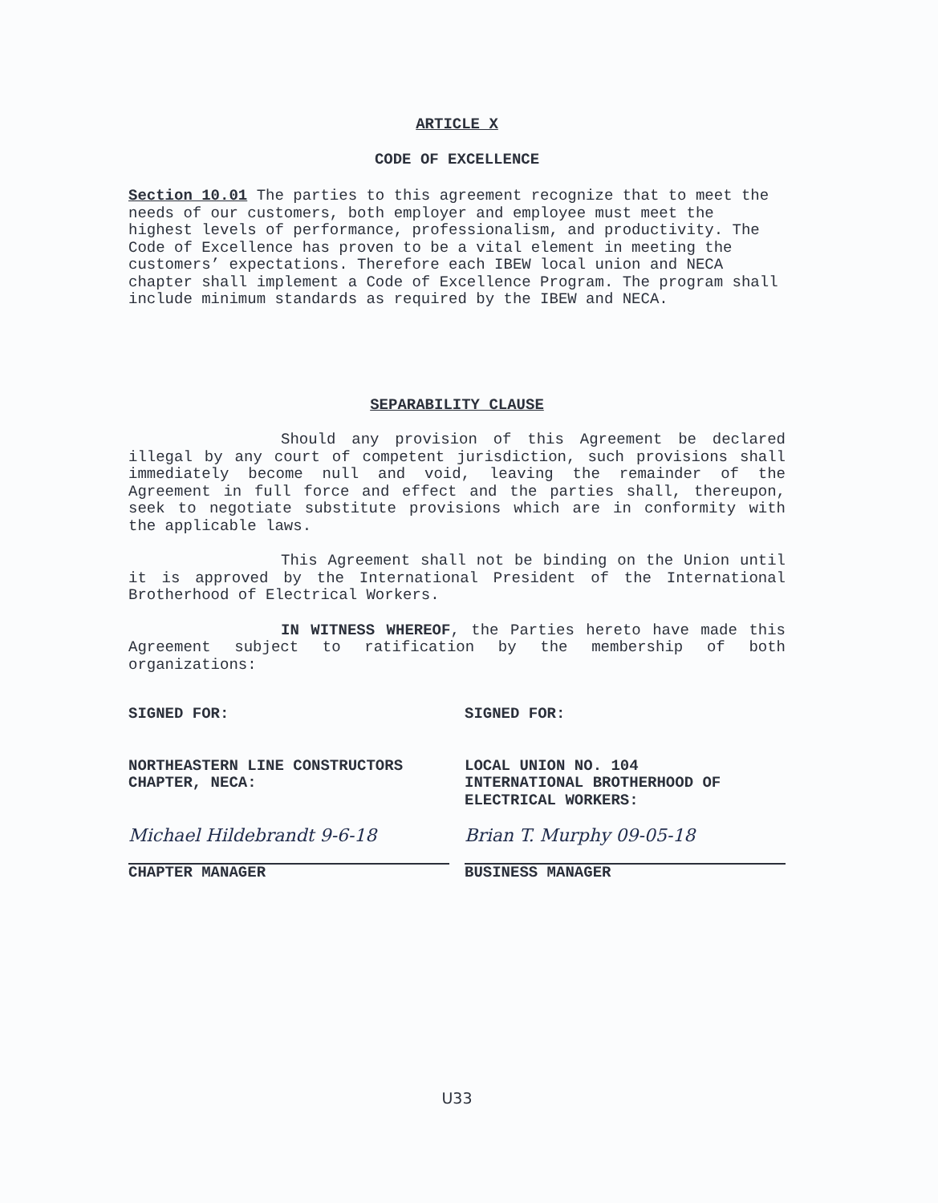ARTICLE X
CODE OF EXCELLENCE
Section 10.01 The parties to this agreement recognize that to meet the needs of our customers, both employer and employee must meet the highest levels of performance, professionalism, and productivity. The Code of Excellence has proven to be a vital element in meeting the customers’ expectations. Therefore each IBEW local union and NECA chapter shall implement a Code of Excellence Program. The program shall include minimum standards as required by the IBEW and NECA.
SEPARABILITY CLAUSE
Should any provision of this Agreement be declared illegal by any court of competent jurisdiction, such provisions shall immediately become null and void, leaving the remainder of the Agreement in full force and effect and the parties shall, thereupon, seek to negotiate substitute provisions which are in conformity with the applicable laws.
This Agreement shall not be binding on the Union until it is approved by the International President of the International Brotherhood of Electrical Workers.
IN WITNESS WHEREOF, the Parties hereto have made this Agreement subject to ratification by the membership of both organizations:
SIGNED FOR:
NORTHEASTERN LINE CONSTRUCTORS
CHAPTER, NECA:
Michael Hildebrandt 9-6-18
CHAPTER MANAGER
SIGNED FOR:
LOCAL UNION NO. 104
INTERNATIONAL BROTHERHOOD OF
ELECTRICAL WORKERS:
Brian T. Murphy 09-05-18
BUSINESS MANAGER
U33